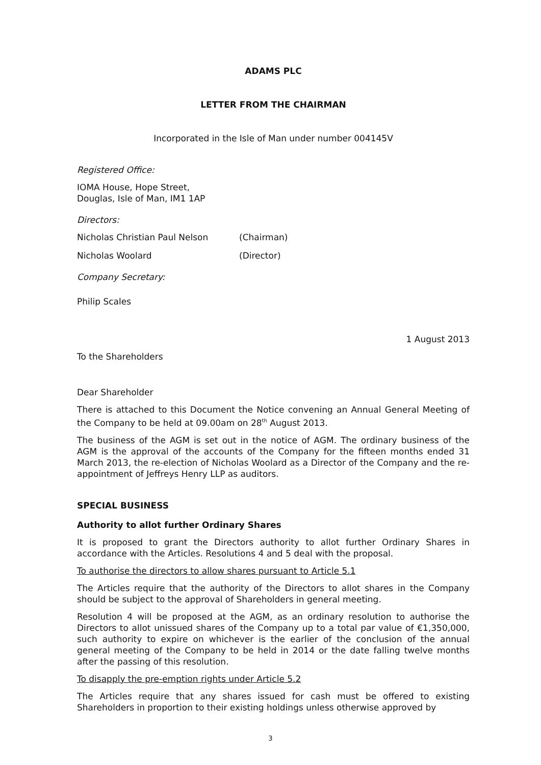ADAMS PLC
LETTER FROM THE CHAIRMAN
Incorporated in the Isle of Man under number 004145V
Registered Office:
IOMA House, Hope Street,
Douglas, Isle of Man, IM1 1AP
Directors:
Nicholas Christian Paul Nelson (Chairman)
Nicholas Woolard (Director)
Company Secretary:
Philip Scales
1 August 2013
To the Shareholders
Dear Shareholder
There is attached to this Document the Notice convening an Annual General Meeting of the Company to be held at 09.00am on 28<sup>th</sup> August 2013.
The business of the AGM is set out in the notice of AGM. The ordinary business of the AGM is the approval of the accounts of the Company for the fifteen months ended 31 March 2013, the re-election of Nicholas Woolard as a Director of the Company and the re-appointment of Jeffreys Henry LLP as auditors.
SPECIAL BUSINESS
Authority to allot further Ordinary Shares
It is proposed to grant the Directors authority to allot further Ordinary Shares in accordance with the Articles. Resolutions 4 and 5 deal with the proposal.
To authorise the directors to allow shares pursuant to Article 5.1
The Articles require that the authority of the Directors to allot shares in the Company should be subject to the approval of Shareholders in general meeting.
Resolution 4 will be proposed at the AGM, as an ordinary resolution to authorise the Directors to allot unissued shares of the Company up to a total par value of €1,350,000, such authority to expire on whichever is the earlier of the conclusion of the annual general meeting of the Company to be held in 2014 or the date falling twelve months after the passing of this resolution.
To disapply the pre-emption rights under Article 5.2
The Articles require that any shares issued for cash must be offered to existing Shareholders in proportion to their existing holdings unless otherwise approved by
3